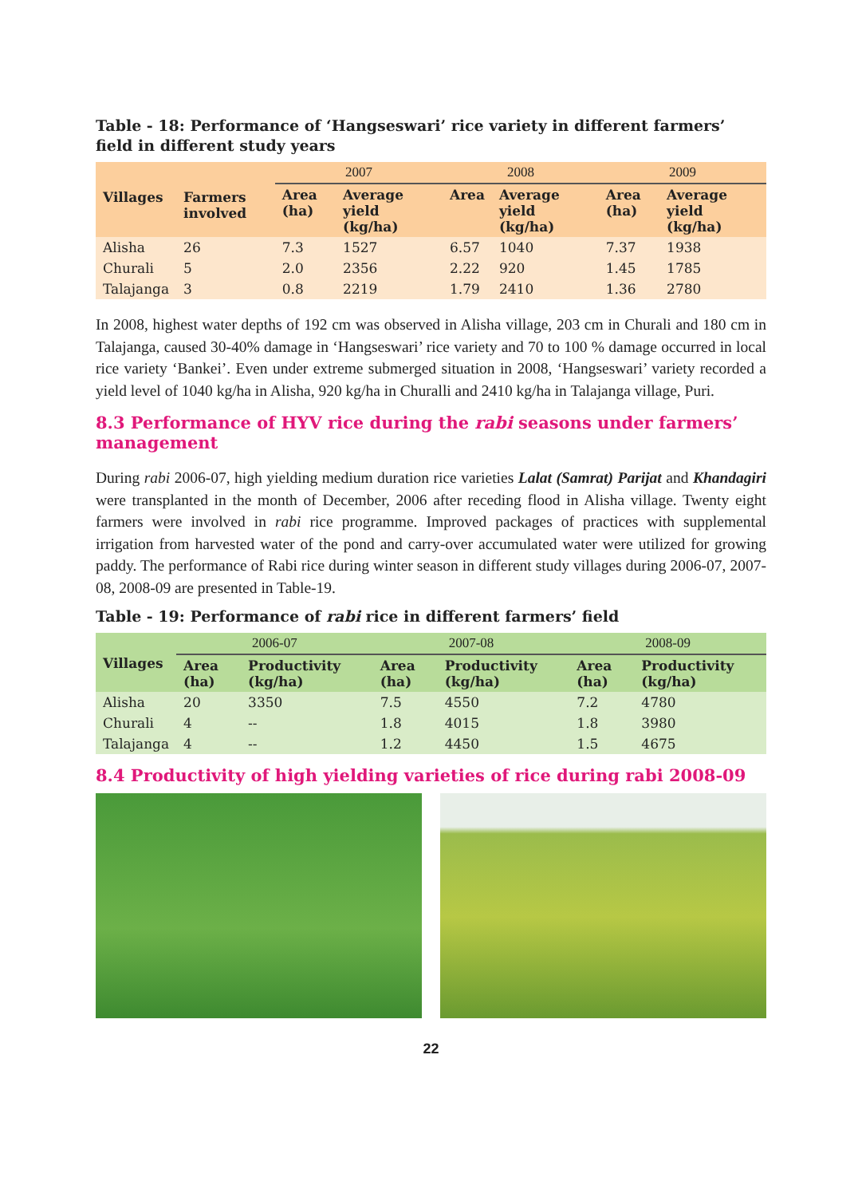Table - 18: Performance of ‘Hangseswari’ rice variety in different farmers’ field in different study years
| Villages | Farmers involved | 2007 | | 2008 | | 2009 | |
| --- | --- | --- | --- | --- | --- | --- | --- |
| | | Area (ha) | Average yield (kg/ha) | Area | Average yield (kg/ha) | Area (ha) | Average yield (kg/ha) |
| Alisha | 26 | 7.3 | 1527 | 6.57 | 1040 | 7.37 | 1938 |
| Churali | 5 | 2.0 | 2356 | 2.22 | 920 | 1.45 | 1785 |
| Talajanga | 3 | 0.8 | 2219 | 1.79 | 2410 | 1.36 | 2780 |
In 2008, highest water depths of 192 cm was observed in Alisha village, 203 cm in Churali and 180 cm in Talajanga, caused 30-40% damage in ‘Hangseswari’ rice variety and 70 to 100 % damage occurred in local rice variety ‘Bankei’. Even under extreme submerged situation in 2008, ‘Hangseswari’ variety recorded a yield level of 1040 kg/ha in Alisha, 920 kg/ha in Churalli and 2410 kg/ha in Talajanga village, Puri.
8.3 Performance of HYV rice during the rabi seasons under farmers’ management
During rabi 2006-07, high yielding medium duration rice varieties Lalat (Samrat) Parijat and Khandagiri were transplanted in the month of December, 2006 after receding flood in Alisha village. Twenty eight farmers were involved in rabi rice programme. Improved packages of practices with supplemental irrigation from harvested water of the pond and carry-over accumulated water were utilized for growing paddy. The performance of Rabi rice during winter season in different study villages during 2006-07, 2007-08, 2008-09 are presented in Table-19.
Table - 19: Performance of rabi rice in different farmers’ field
| Villages | 2006-07 | | 2007-08 | | 2008-09 | |
| --- | --- | --- | --- | --- | --- | --- |
| | Area (ha) | Productivity (kg/ha) | Area (ha) | Productivity (kg/ha) | Area (ha) | Productivity (kg/ha) |
| Alisha | 20 | 3350 | 7.5 | 4550 | 7.2 | 4780 |
| Churali | 4 | -- | 1.8 | 4015 | 1.8 | 3980 |
| Talajanga | 4 | -- | 1.2 | 4450 | 1.5 | 4675 |
8.4 Productivity of high yielding varieties of rice during rabi 2008-09
22